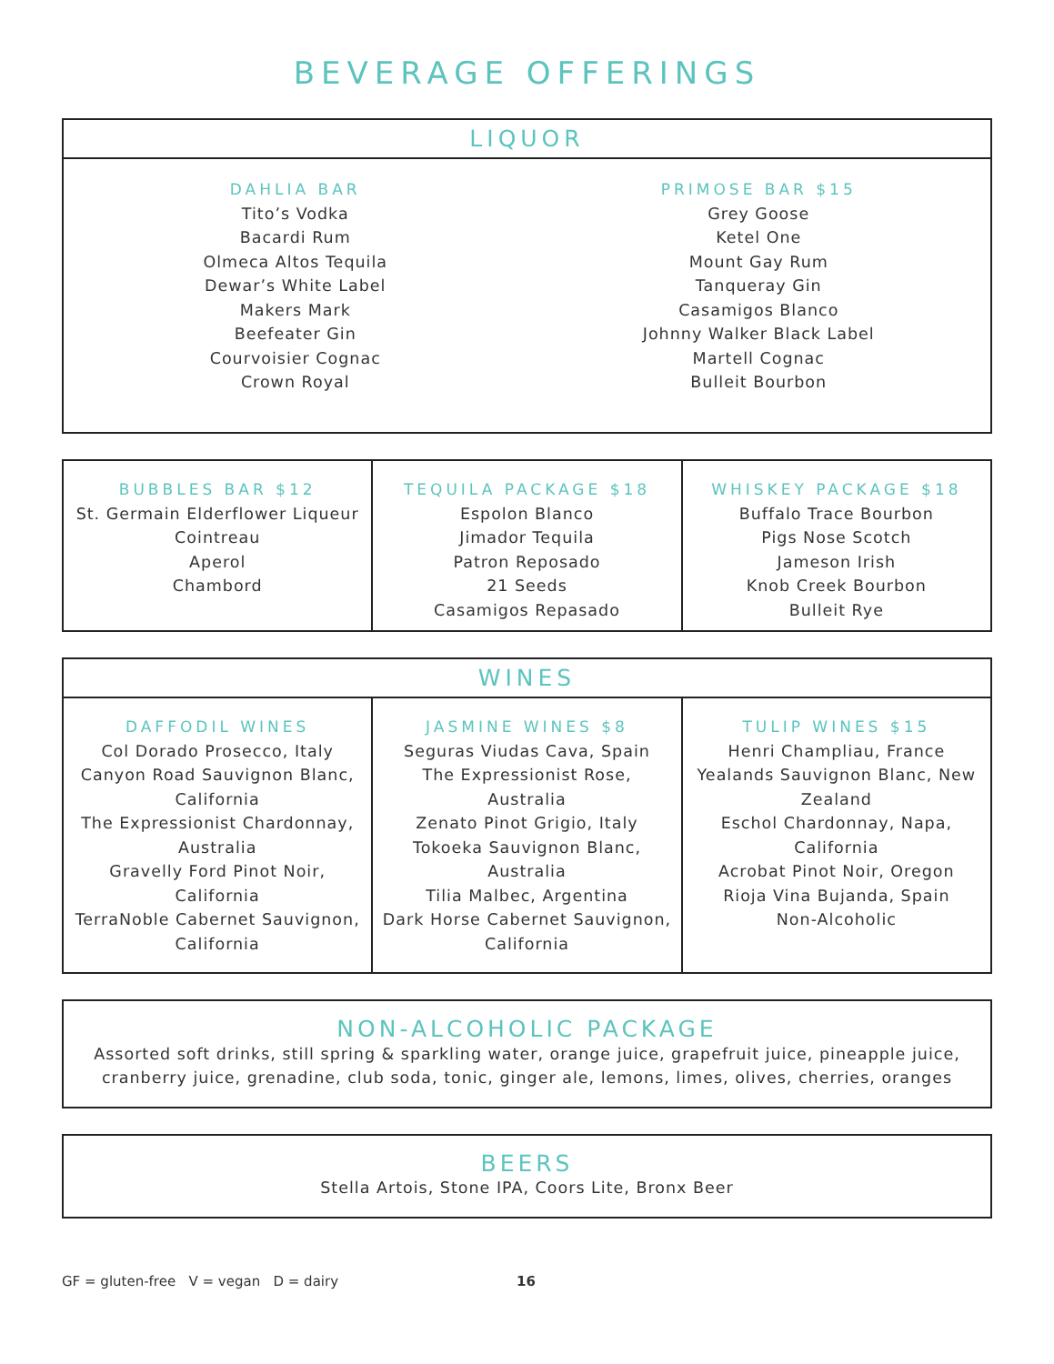BEVERAGE OFFERINGS
LIQUOR
DAHLIA BAR
Tito’s Vodka
Bacardi Rum
Olmeca Altos Tequila
Dewar’s White Label
Makers Mark
Beefeater Gin
Courvoisier Cognac
Crown Royal
PRIMOSE BAR $15
Grey Goose
Ketel One
Mount Gay Rum
Tanqueray Gin
Casamigos Blanco
Johnny Walker Black Label
Martell Cognac
Bulleit Bourbon
BUBBLES BAR $12
St. Germain Elderflower Liqueur
Cointreau
Aperol
Chambord
TEQUILA PACKAGE $18
Espolon Blanco
Jimador Tequila
Patron Reposado
21 Seeds
Casamigos Repasado
WHISKEY PACKAGE $18
Buffalo Trace Bourbon
Pigs Nose Scotch
Jameson Irish
Knob Creek Bourbon
Bulleit Rye
WINES
DAFFODIL WINES
Col Dorado Prosecco, Italy
Canyon Road Sauvignon Blanc, California
The Expressionist Chardonnay, Australia
Gravelly Ford Pinot Noir, California
TerraNoble Cabernet Sauvignon, California
JASMINE WINES $8
Seguras Viudas Cava, Spain
The Expressionist Rose, Australia
Zenato Pinot Grigio, Italy
Tokoeka Sauvignon Blanc, Australia
Tilia Malbec, Argentina
Dark Horse Cabernet Sauvignon, California
TULIP WINES $15
Henri Champliau, France
Yealands Sauvignon Blanc, New Zealand
Eschol Chardonnay, Napa, California
Acrobat Pinot Noir, Oregon
Rioja Vina Bujanda, Spain
Non-Alcoholic
NON-ALCOHOLIC PACKAGE
Assorted soft drinks, still spring & sparkling water, orange juice, grapefruit juice, pineapple juice, cranberry juice, grenadine, club soda, tonic, ginger ale, lemons, limes, olives, cherries, oranges
BEERS
Stella Artois, Stone IPA, Coors Lite, Bronx Beer
GF = gluten-free V = vegan D = dairy 16